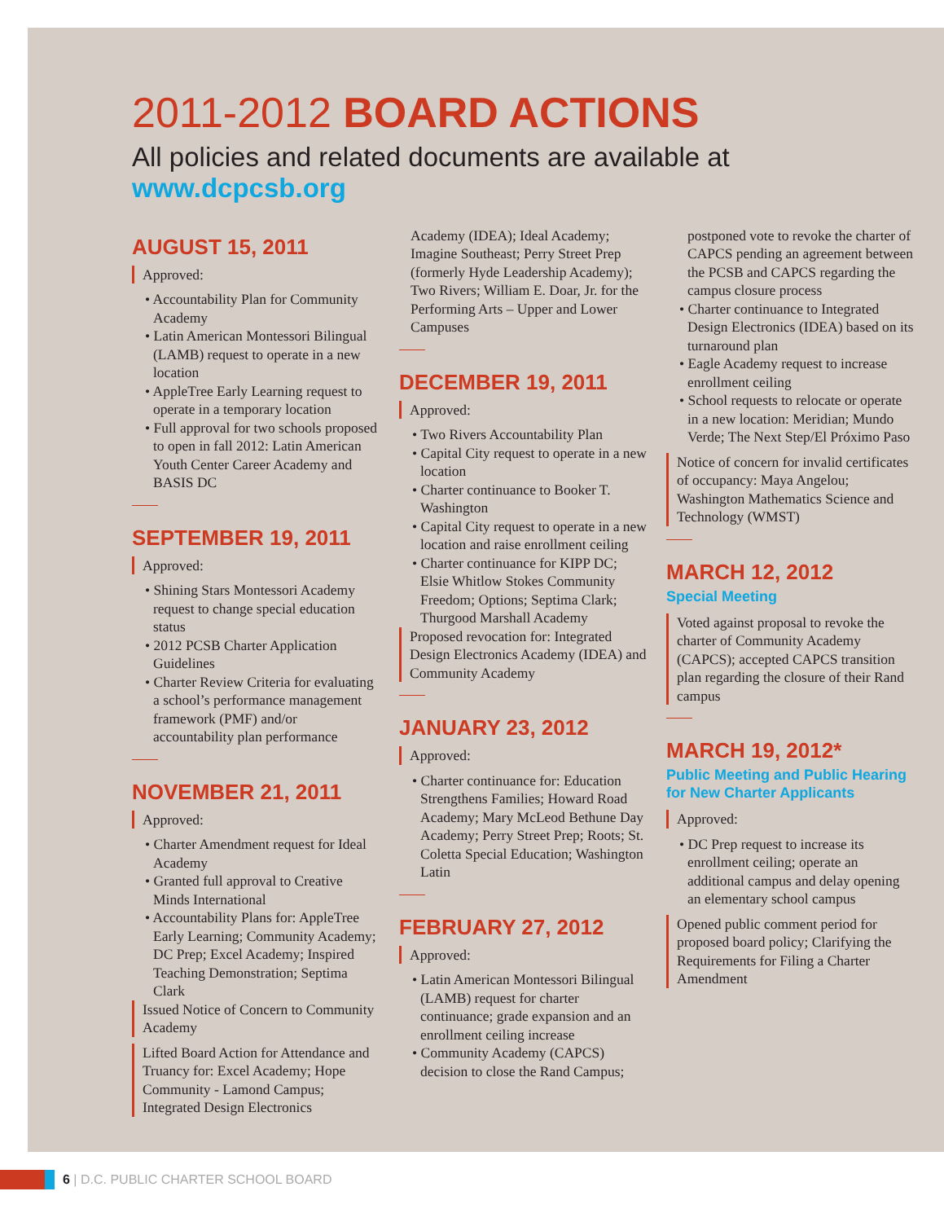2011-2012 BOARD ACTIONS
All policies and related documents are available at
www.dcpcsb.org
AUGUST 15, 2011
Approved:
• Accountability Plan for Community Academy
• Latin American Montessori Bilingual (LAMB) request to operate in a new location
• AppleTree Early Learning request to operate in a temporary location
• Full approval for two schools proposed to open in fall 2012: Latin American Youth Center Career Academy and BASIS DC
SEPTEMBER 19, 2011
Approved:
• Shining Stars Montessori Academy request to change special education status
• 2012 PCSB Charter Application Guidelines
• Charter Review Criteria for evaluating a school’s performance management framework (PMF) and/or accountability plan performance
NOVEMBER 21, 2011
Approved:
• Charter Amendment request for Ideal Academy
• Granted full approval to Creative Minds International
• Accountability Plans for: AppleTree Early Learning; Community Academy; DC Prep; Excel Academy; Inspired Teaching Demonstration; Septima Clark
Issued Notice of Concern to Community Academy
Lifted Board Action for Attendance and Truancy for: Excel Academy; Hope Community - Lamond Campus; Integrated Design Electronics
Academy (IDEA); Ideal Academy; Imagine Southeast; Perry Street Prep (formerly Hyde Leadership Academy); Two Rivers; William E. Doar, Jr. for the Performing Arts – Upper and Lower Campuses
DECEMBER 19, 2011
Approved:
• Two Rivers Accountability Plan
• Capital City request to operate in a new location
• Charter continuance to Booker T. Washington
• Capital City request to operate in a new location and raise enrollment ceiling
• Charter continuance for KIPP DC; Elsie Whitlow Stokes Community Freedom; Options; Septima Clark; Thurgood Marshall Academy
Proposed revocation for: Integrated Design Electronics Academy (IDEA) and Community Academy
JANUARY 23, 2012
Approved:
• Charter continuance for: Education Strengthens Families; Howard Road Academy; Mary McLeod Bethune Day Academy; Perry Street Prep; Roots; St. Coletta Special Education; Washington Latin
FEBRUARY 27, 2012
Approved:
• Latin American Montessori Bilingual (LAMB) request for charter continuance; grade expansion and an enrollment ceiling increase
• Community Academy (CAPCS) decision to close the Rand Campus;
postponed vote to revoke the charter of CAPCS pending an agreement between the PCSB and CAPCS regarding the campus closure process
• Charter continuance to Integrated Design Electronics (IDEA) based on its turnaround plan
• Eagle Academy request to increase enrollment ceiling
• School requests to relocate or operate in a new location: Meridian; Mundo Verde; The Next Step/El Próximo Paso
Notice of concern for invalid certificates of occupancy: Maya Angelou; Washington Mathematics Science and Technology (WMST)
MARCH 12, 2012
Special Meeting
Voted against proposal to revoke the charter of Community Academy (CAPCS); accepted CAPCS transition plan regarding the closure of their Rand campus
MARCH 19, 2012*
Public Meeting and Public Hearing for New Charter Applicants
Approved:
• DC Prep request to increase its enrollment ceiling; operate an additional campus and delay opening an elementary school campus
Opened public comment period for proposed board policy; Clarifying the Requirements for Filing a Charter Amendment
6 | D.C. PUBLIC CHARTER SCHOOL BOARD